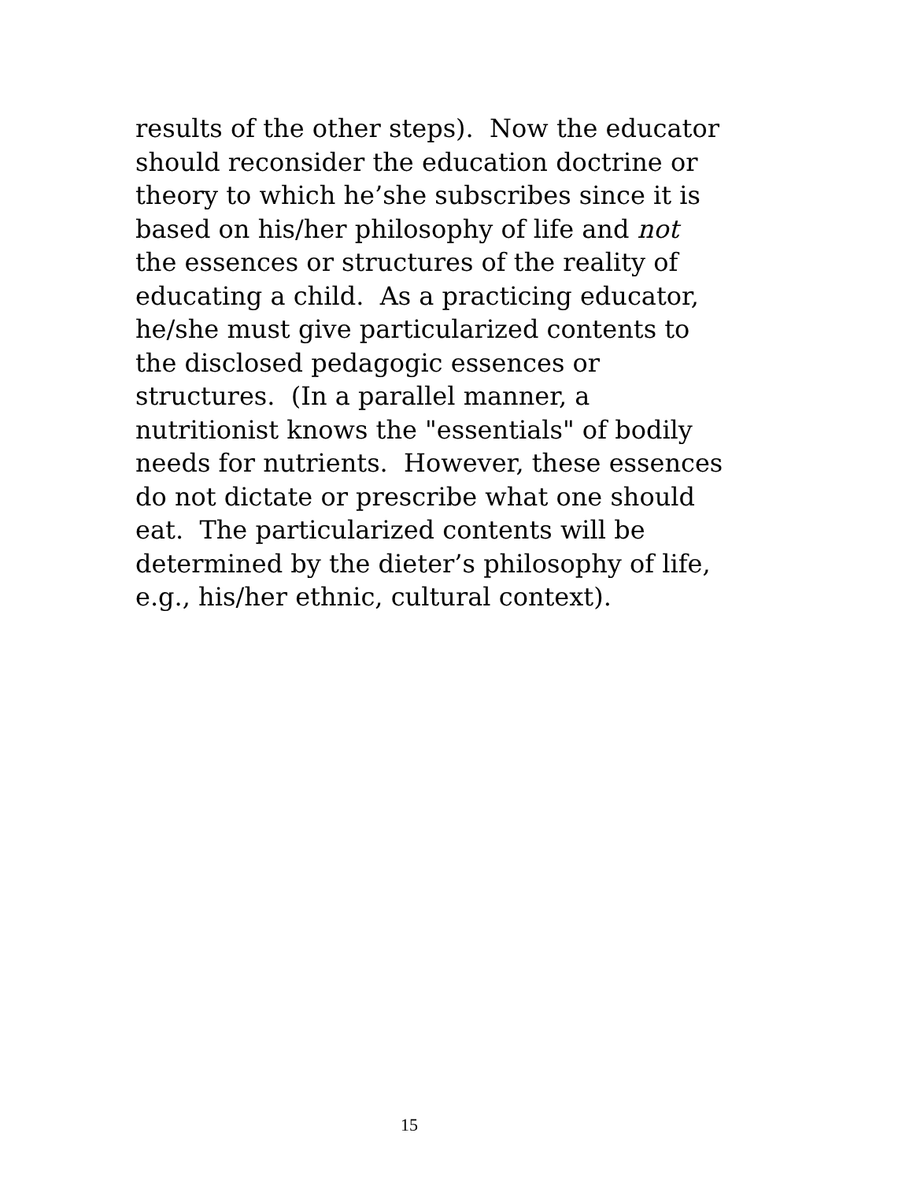results of the other steps). Now the educator
should reconsider the education doctrine or
theory to which he’she subscribes since it is
based on his/her philosophy of life and not
the essences or structures of the reality of
educating a child. As a practicing educator,
he/she must give particularized contents to
the disclosed pedagogic essences or
structures. (In a parallel manner, a
nutritionist knows the "essentials" of bodily
needs for nutrients. However, these essences
do not dictate or prescribe what one should
eat. The particularized contents will be
determined by the dieter’s philosophy of life,
e.g., his/her ethnic, cultural context).
15